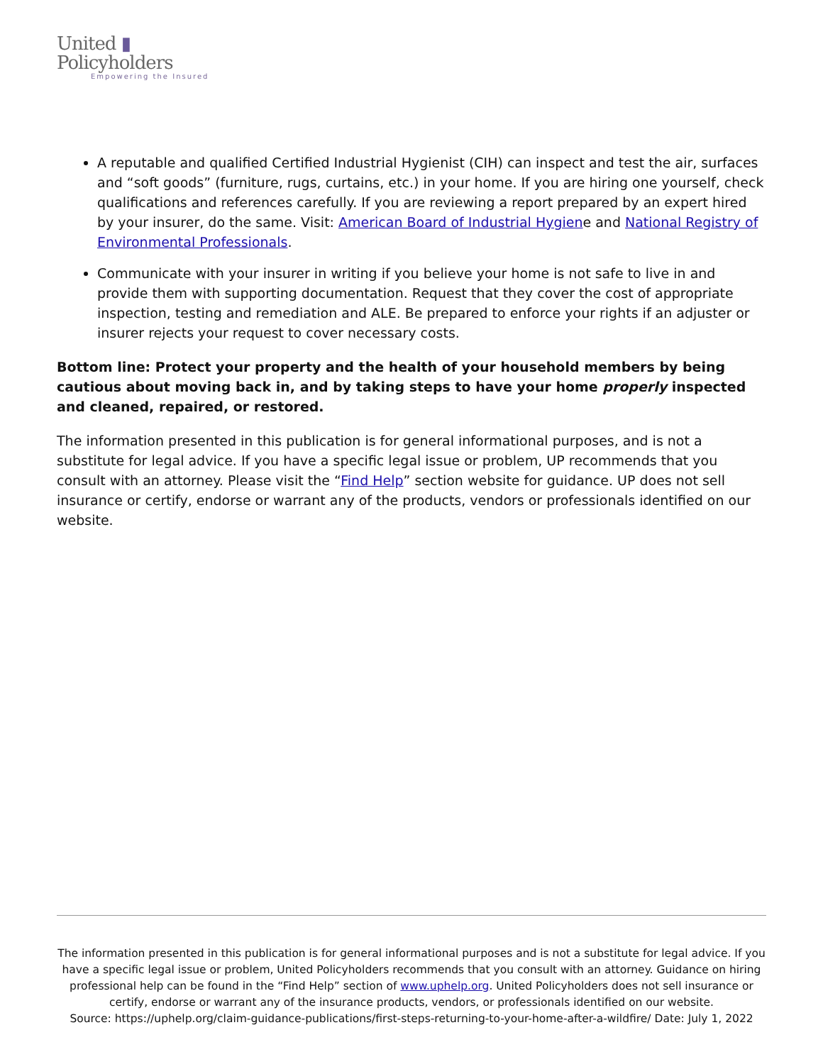United ▮
Policyholders
Empowering the Insured
A reputable and qualified Certified Industrial Hygienist (CIH) can inspect and test the air, surfaces and “soft goods” (furniture, rugs, curtains, etc.) in your home. If you are hiring one yourself, check qualifications and references carefully. If you are reviewing a report prepared by an expert hired by your insurer, do the same. Visit: American Board of Industrial Hygiene and National Registry of Environmental Professionals.
Communicate with your insurer in writing if you believe your home is not safe to live in and provide them with supporting documentation. Request that they cover the cost of appropriate inspection, testing and remediation and ALE. Be prepared to enforce your rights if an adjuster or insurer rejects your request to cover necessary costs.
Bottom line: Protect your property and the health of your household members by being cautious about moving back in, and by taking steps to have your home properly inspected and cleaned, repaired, or restored.
The information presented in this publication is for general informational purposes, and is not a substitute for legal advice. If you have a specific legal issue or problem, UP recommends that you consult with an attorney. Please visit the “Find Help” section website for guidance. UP does not sell insurance or certify, endorse or warrant any of the products, vendors or professionals identified on our website.
The information presented in this publication is for general informational purposes and is not a substitute for legal advice. If you have a specific legal issue or problem, United Policyholders recommends that you consult with an attorney. Guidance on hiring professional help can be found in the “Find Help” section of www.uphelp.org. United Policyholders does not sell insurance or certify, endorse or warrant any of the insurance products, vendors, or professionals identified on our website.
Source: https://uphelp.org/claim-guidance-publications/first-steps-returning-to-your-home-after-a-wildfire/ Date: July 1, 2022